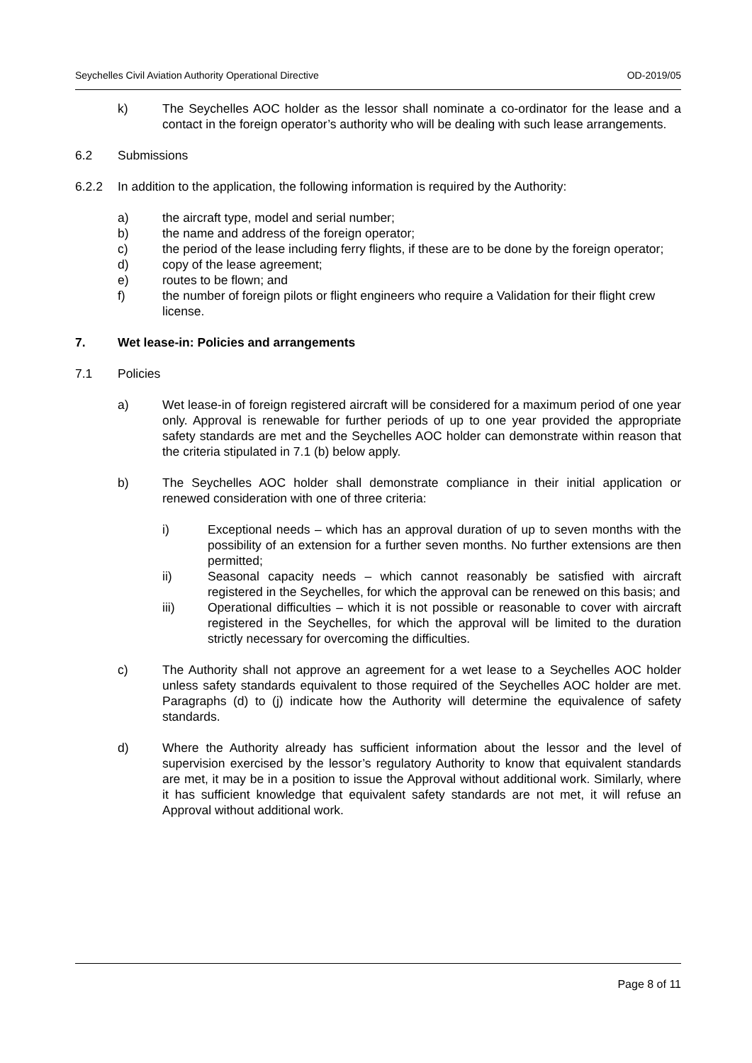Seychelles Civil Aviation Authority Operational Directive OD-2019/05
k) The Seychelles AOC holder as the lessor shall nominate a co-ordinator for the lease and a contact in the foreign operator’s authority who will be dealing with such lease arrangements.
6.2 Submissions
6.2.2 In addition to the application, the following information is required by the Authority:
a) the aircraft type, model and serial number;
b) the name and address of the foreign operator;
c) the period of the lease including ferry flights, if these are to be done by the foreign operator;
d) copy of the lease agreement;
e) routes to be flown; and
f) the number of foreign pilots or flight engineers who require a Validation for their flight crew license.
7. Wet lease-in: Policies and arrangements
7.1 Policies
a) Wet lease-in of foreign registered aircraft will be considered for a maximum period of one year only. Approval is renewable for further periods of up to one year provided the appropriate safety standards are met and the Seychelles AOC holder can demonstrate within reason that the criteria stipulated in 7.1 (b) below apply.
b) The Seychelles AOC holder shall demonstrate compliance in their initial application or renewed consideration with one of three criteria:
i) Exceptional needs – which has an approval duration of up to seven months with the possibility of an extension for a further seven months. No further extensions are then permitted;
ii) Seasonal capacity needs – which cannot reasonably be satisfied with aircraft registered in the Seychelles, for which the approval can be renewed on this basis; and
iii) Operational difficulties – which it is not possible or reasonable to cover with aircraft registered in the Seychelles, for which the approval will be limited to the duration strictly necessary for overcoming the difficulties.
c) The Authority shall not approve an agreement for a wet lease to a Seychelles AOC holder unless safety standards equivalent to those required of the Seychelles AOC holder are met. Paragraphs (d) to (j) indicate how the Authority will determine the equivalence of safety standards.
d) Where the Authority already has sufficient information about the lessor and the level of supervision exercised by the lessor’s regulatory Authority to know that equivalent standards are met, it may be in a position to issue the Approval without additional work. Similarly, where it has sufficient knowledge that equivalent safety standards are not met, it will refuse an Approval without additional work.
Page 8 of 11